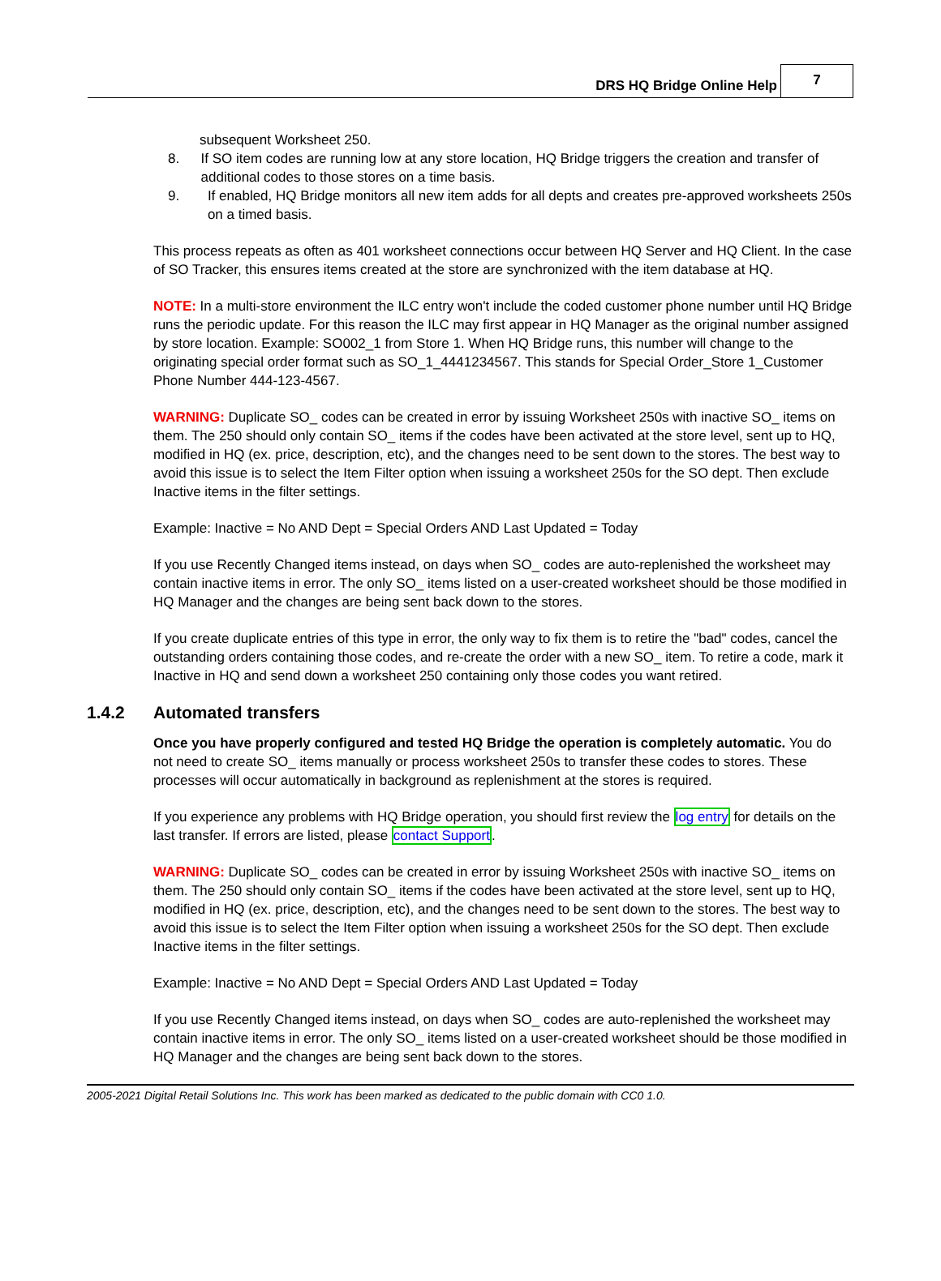DRS HQ Bridge Online Help
7
subsequent Worksheet 250.
8. If SO item codes are running low at any store location, HQ Bridge triggers the creation and transfer of additional codes to those stores on a time basis.
9. If enabled, HQ Bridge monitors all new item adds for all depts and creates pre-approved worksheets 250s on a timed basis.
This process repeats as often as 401 worksheet connections occur between HQ Server and HQ Client. In the case of SO Tracker, this ensures items created at the store are synchronized with the item database at HQ.
NOTE: In a multi-store environment the ILC entry won't include the coded customer phone number until HQ Bridge runs the periodic update. For this reason the ILC may first appear in HQ Manager as the original number assigned by store location. Example: SO002_1 from Store 1. When HQ Bridge runs, this number will change to the originating special order format such as SO_1_4441234567. This stands for Special Order_Store 1_Customer Phone Number 444-123-4567.
WARNING: Duplicate SO_ codes can be created in error by issuing Worksheet 250s with inactive SO_ items on them. The 250 should only contain SO_ items if the codes have been activated at the store level, sent up to HQ, modified in HQ (ex. price, description, etc), and the changes need to be sent down to the stores. The best way to avoid this issue is to select the Item Filter option when issuing a worksheet 250s for the SO dept. Then exclude Inactive items in the filter settings.
Example: Inactive = No AND Dept = Special Orders AND Last Updated = Today
If you use Recently Changed items instead, on days when SO_ codes are auto-replenished the worksheet may contain inactive items in error. The only SO_ items listed on a user-created worksheet should be those modified in HQ Manager and the changes are being sent back down to the stores.
If you create duplicate entries of this type in error, the only way to fix them is to retire the "bad" codes, cancel the outstanding orders containing those codes, and re-create the order with a new SO_ item. To retire a code, mark it Inactive in HQ and send down a worksheet 250 containing only those codes you want retired.
1.4.2 Automated transfers
Once you have properly configured and tested HQ Bridge the operation is completely automatic. You do not need to create SO_ items manually or process worksheet 250s to transfer these codes to stores. These processes will occur automatically in background as replenishment at the stores is required.
If you experience any problems with HQ Bridge operation, you should first review the log entry for details on the last transfer. If errors are listed, please contact Support.
WARNING: Duplicate SO_ codes can be created in error by issuing Worksheet 250s with inactive SO_ items on them. The 250 should only contain SO_ items if the codes have been activated at the store level, sent up to HQ, modified in HQ (ex. price, description, etc), and the changes need to be sent down to the stores. The best way to avoid this issue is to select the Item Filter option when issuing a worksheet 250s for the SO dept. Then exclude Inactive items in the filter settings.
Example: Inactive = No AND Dept = Special Orders AND Last Updated = Today
If you use Recently Changed items instead, on days when SO_ codes are auto-replenished the worksheet may contain inactive items in error. The only SO_ items listed on a user-created worksheet should be those modified in HQ Manager and the changes are being sent back down to the stores.
2005-2021 Digital Retail Solutions Inc. This work has been marked as dedicated to the public domain with CC0 1.0.